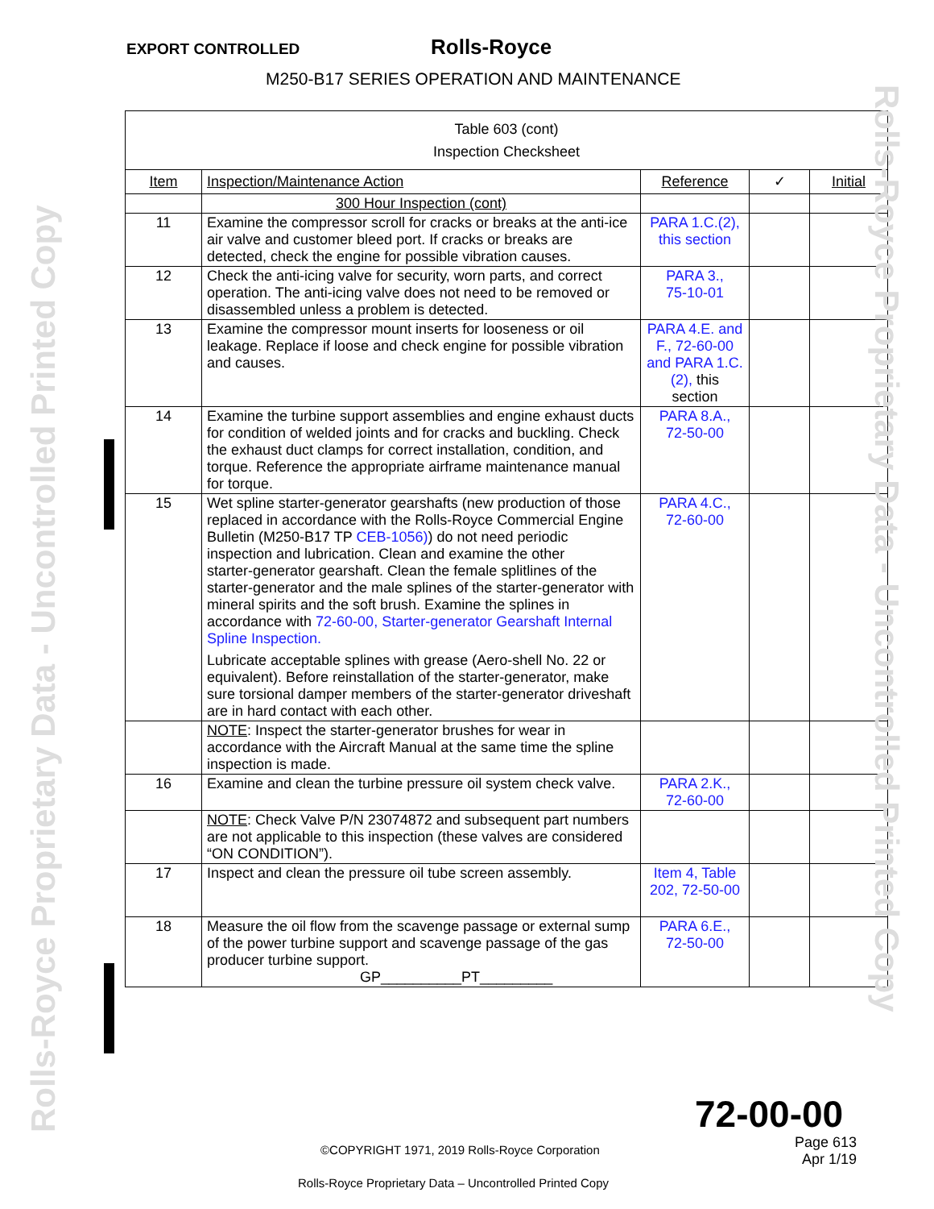EXPORT CONTROLLED Rolls‑Royce
M250‑B17 SERIES OPERATION AND MAINTENANCE
| Table 603 (cont) Inspection Checksheet | | | | |
| Item | Inspection/Maintenance Action | Reference | ✓ | Initial |
| | 300 Hour Inspection (cont) | | | |
| 11 | Examine the compressor scroll for cracks or breaks at the anti‑ice air valve and customer bleed port. If cracks or breaks are detected, check the engine for possible vibration causes. | PARA 1.C.(2), this section | | |
| 12 | Check the anti‑icing valve for security, worn parts, and correct operation. The anti‑icing valve does not need to be removed or disassembled unless a problem is detected. | PARA 3., 75‑10‑01 | | |
| 13 | Examine the compressor mount inserts for looseness or oil leakage. Replace if loose and check engine for possible vibration and causes. | PARA 4.E. and F., 72‑60‑00 and PARA 1.C.(2), this section | | |
| 14 | Examine the turbine support assemblies and engine exhaust ducts for condition of welded joints and for cracks and buckling. Check the exhaust duct clamps for correct installation, condition, and torque. Reference the appropriate airframe maintenance manual for torque. | PARA 8.A., 72‑50‑00 | | |
| 15 | Wet spline starter‑generator gearshafts (new production of those replaced in accordance with the Rolls‑Royce Commercial Engine Bulletin (M250‑B17 TP CEB‑1056) ) do not need periodic inspection and lubrication. Clean and examine the other starter‑generator gearshaft. Clean the female splitlines of the starter‑generator and the male splines of the starter‑generator with mineral spirits and the soft brush. Examine the splines in accordance with 72‑60‑00, Starter‑generator Gearshaft Internal Spline Inspection. Lubricate acceptable splines with grease (Aero‑shell No. 22 or equivalent). Before reinstallation of the starter‑generator, make sure torsional damper members of the starter‑generator driveshaft are in hard contact with each other. | PARA 4.C., 72‑60‑00 | | |
| | NOTE : Inspect the starter‑generator brushes for wear in accordance with the Aircraft Manual at the same time the spline inspection is made. | | | |
| 16 | Examine and clean the turbine pressure oil system check valve. | PARA 2.K., 72‑60‑00 | | |
| | NOTE : Check Valve P/N 23074872 and subsequent part numbers are not applicable to this inspection (these valves are considered “ON CONDITION”). | | | |
| 17 | Inspect and clean the pressure oil tube screen assembly. | Item 4, Table 202, 72‑50‑00 | | |
| 18 | Measure the oil flow from the scavenge passage or external sump of the power turbine support and scavenge passage of the gas producer turbine support. GP__________PT_________ | PARA 6.E., 72‑50‑00 | | |
Rolls‑Royce Proprietary Data ‑ Uncontrolled Printed Copy
Rolls‑Royce Proprietary Data ‑ Uncontrolled Printed Copy
72‑00‑00
Page 613
Apr 1/19
©COPYRIGHT 1971, 2019 Rolls‑Royce Corporation
Rolls‑Royce Proprietary Data – Uncontrolled Printed Copy